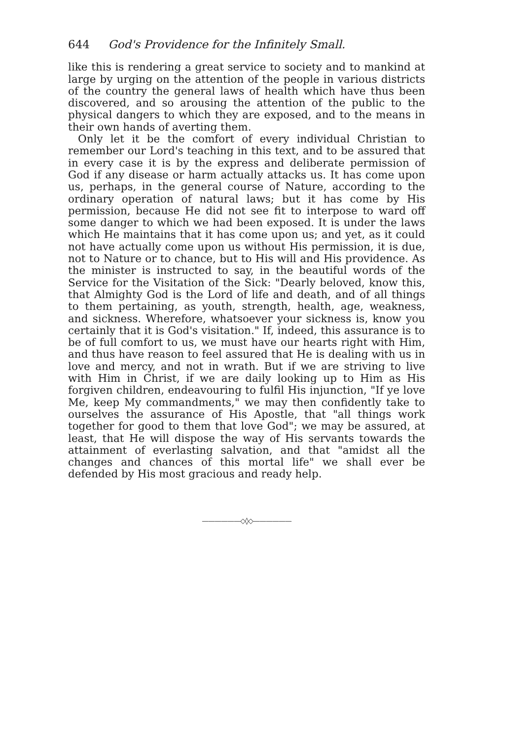644 God's Providence for the Infinitely Small.
like this is rendering a great service to society and to mankind at large by urging on the attention of the people in various districts of the country the general laws of health which have thus been discovered, and so arousing the attention of the public to the physical dangers to which they are exposed, and to the means in their own hands of averting them.
Only let it be the comfort of every individual Christian to remember our Lord's teaching in this text, and to be assured that in every case it is by the express and deliberate permission of God if any disease or harm actually attacks us. It has come upon us, perhaps, in the general course of Nature, according to the ordinary operation of natural laws; but it has come by His permission, because He did not see fit to interpose to ward off some danger to which we had been exposed. It is under the laws which He maintains that it has come upon us; and yet, as it could not have actually come upon us without His permission, it is due, not to Nature or to chance, but to His will and His providence. As the minister is instructed to say, in the beautiful words of the Service for the Visitation of the Sick: "Dearly beloved, know this, that Almighty God is the Lord of life and death, and of all things to them pertaining, as youth, strength, health, age, weakness, and sickness. Wherefore, whatsoever your sickness is, know you certainly that it is God's visitation." If, indeed, this assurance is to be of full comfort to us, we must have our hearts right with Him, and thus have reason to feel assured that He is dealing with us in love and mercy, and not in wrath. But if we are striving to live with Him in Christ, if we are daily looking up to Him as His forgiven children, endeavouring to fulfil His injunction, "If ye love Me, keep My commandments," we may then confidently take to ourselves the assurance of His Apostle, that "all things work together for good to them that love God"; we may be assured, at least, that He will dispose the way of His servants towards the attainment of everlasting salvation, and that "amidst all the changes and chances of this mortal life" we shall ever be defended by His most gracious and ready help.
——————◇◊◇——————